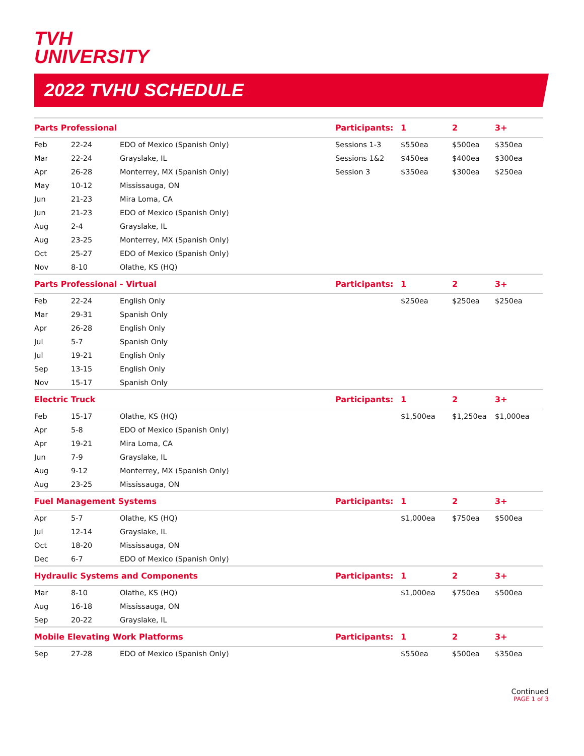TVH
UNIVERSITY
2022 TVHU SCHEDULE
| Parts Professional | | | Participants: | 1 | 2 | 3+ |
| --- | --- | --- | --- | --- | --- | --- |
| Feb | 22-24 | EDO of Mexico (Spanish Only) | Sessions 1-3 | $550ea | $500ea | $350ea |
| Mar | 22-24 | Grayslake, IL | Sessions 1&2 | $450ea | $400ea | $300ea |
| Apr | 26-28 | Monterrey, MX (Spanish Only) | Session 3 | $350ea | $300ea | $250ea |
| May | 10-12 | Mississauga, ON | | | | |
| Jun | 21-23 | Mira Loma, CA | | | | |
| Jun | 21-23 | EDO of Mexico (Spanish Only) | | | | |
| Aug | 2-4 | Grayslake, IL | | | | |
| Aug | 23-25 | Monterrey, MX (Spanish Only) | | | | |
| Oct | 25-27 | EDO of Mexico (Spanish Only) | | | | |
| Nov | 8-10 | Olathe, KS (HQ) | | | | |
| Parts Professional - Virtual | | | Participants: | 1 | 2 | 3+ |
| Feb | 22-24 | English Only | | $250ea | $250ea | $250ea |
| Mar | 29-31 | Spanish Only | | | | |
| Apr | 26-28 | English Only | | | | |
| Jul | 5-7 | Spanish Only | | | | |
| Jul | 19-21 | English Only | | | | |
| Sep | 13-15 | English Only | | | | |
| Nov | 15-17 | Spanish Only | | | | |
| Electric Truck | | | Participants: | 1 | 2 | 3+ |
| Feb | 15-17 | Olathe, KS (HQ) | | $1,500ea | $1,250ea | $1,000ea |
| Apr | 5-8 | EDO of Mexico (Spanish Only) | | | | |
| Apr | 19-21 | Mira Loma, CA | | | | |
| Jun | 7-9 | Grayslake, IL | | | | |
| Aug | 9-12 | Monterrey, MX (Spanish Only) | | | | |
| Aug | 23-25 | Mississauga, ON | | | | |
| Fuel Management Systems | | | Participants: | 1 | 2 | 3+ |
| Apr | 5-7 | Olathe, KS (HQ) | | $1,000ea | $750ea | $500ea |
| Jul | 12-14 | Grayslake, IL | | | | |
| Oct | 18-20 | Mississauga, ON | | | | |
| Dec | 6-7 | EDO of Mexico (Spanish Only) | | | | |
| Hydraulic Systems and Components | | | Participants: | 1 | 2 | 3+ |
| Mar | 8-10 | Olathe, KS (HQ) | | $1,000ea | $750ea | $500ea |
| Aug | 16-18 | Mississauga, ON | | | | |
| Sep | 20-22 | Grayslake, IL | | | | |
| Mobile Elevating Work Platforms | | | Participants: | 1 | 2 | 3+ |
| Sep | 27-28 | EDO of Mexico (Spanish Only) | | $550ea | $500ea | $350ea |
Continued
PAGE 1 of 3